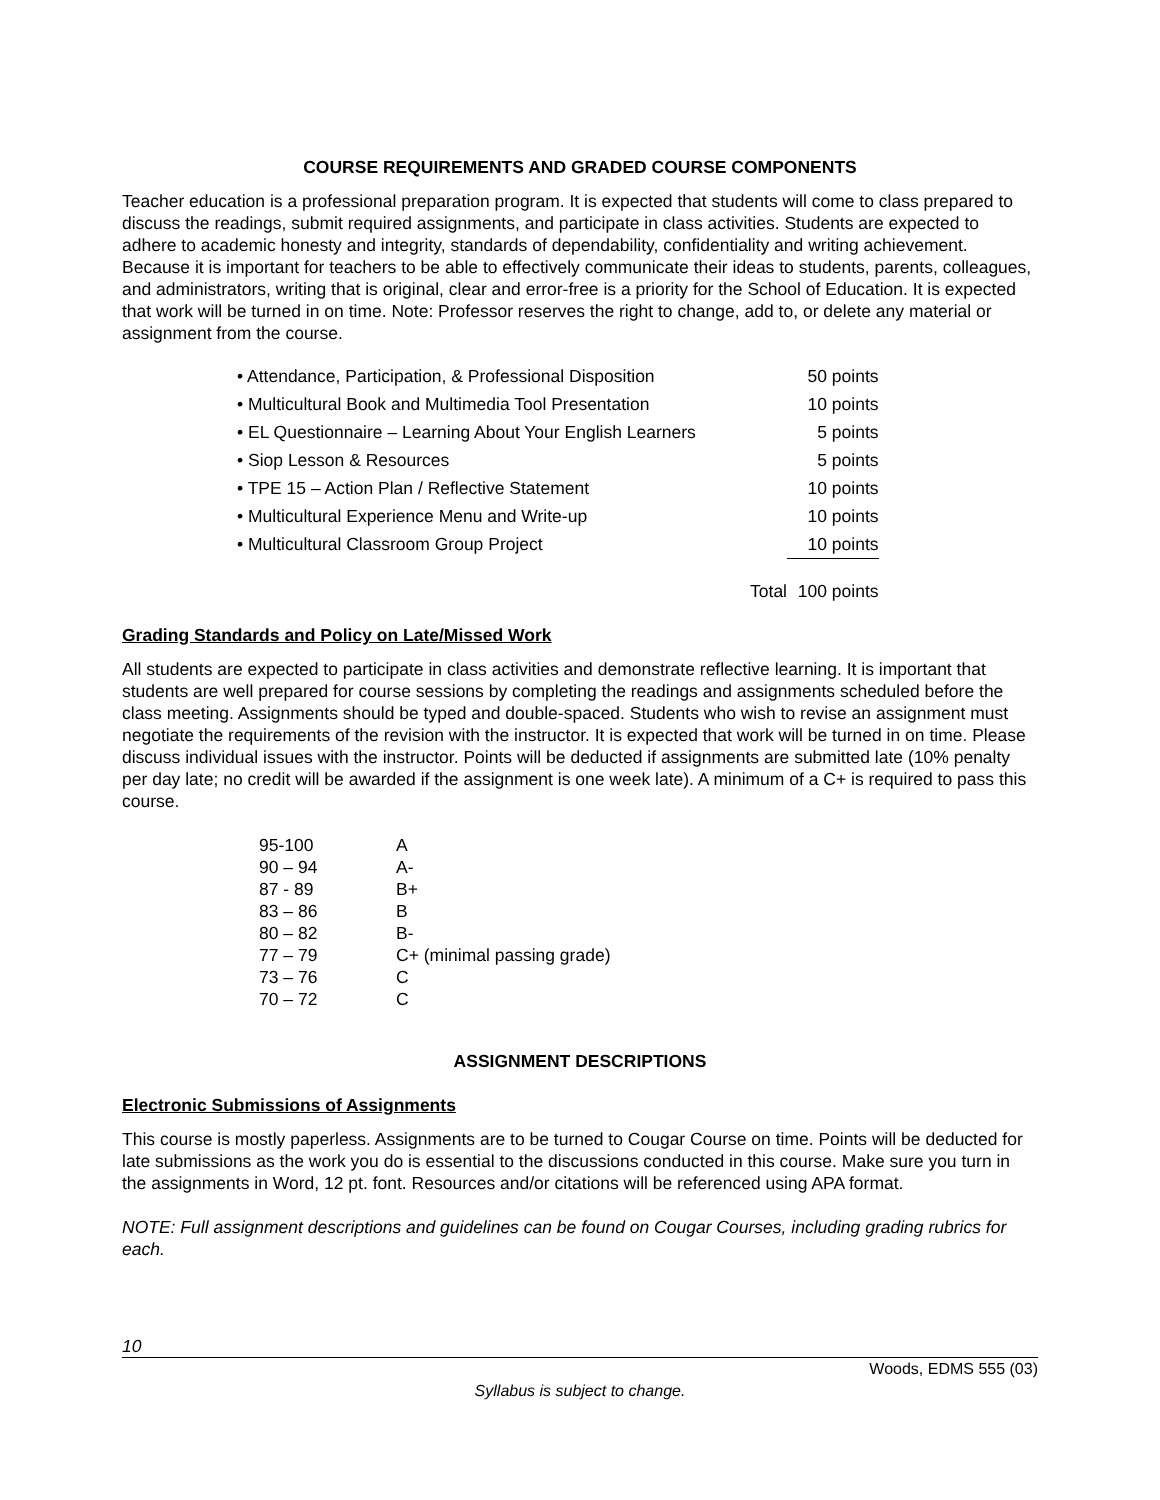COURSE REQUIREMENTS AND GRADED COURSE COMPONENTS
Teacher education is a professional preparation program. It is expected that students will come to class prepared to discuss the readings, submit required assignments, and participate in class activities. Students are expected to adhere to academic honesty and integrity, standards of dependability, confidentiality and writing achievement. Because it is important for teachers to be able to effectively communicate their ideas to students, parents, colleagues, and administrators, writing that is original, clear and error-free is a priority for the School of Education. It is expected that work will be turned in on time. Note: Professor reserves the right to change, add to, or delete any material or assignment from the course.
| • Attendance, Participation, & Professional Disposition | 50 | points |
| • Multicultural Book and Multimedia Tool Presentation | 10 | points |
| • EL Questionnaire – Learning About Your English Learners | 5 | points |
| • Siop Lesson & Resources | 5 | points |
| • TPE 15 – Action Plan / Reflective Statement | 10 | points |
| • Multicultural Experience Menu and Write-up | 10 | points |
| • Multicultural Classroom Group Project | 10 | points |
| Total | 100 | points |
Grading Standards and Policy on Late/Missed Work
All students are expected to participate in class activities and demonstrate reflective learning. It is important that students are well prepared for course sessions by completing the readings and assignments scheduled before the class meeting. Assignments should be typed and double-spaced. Students who wish to revise an assignment must negotiate the requirements of the revision with the instructor. It is expected that work will be turned in on time. Please discuss individual issues with the instructor. Points will be deducted if assignments are submitted late (10% penalty per day late; no credit will be awarded if the assignment is one week late). A minimum of a C+ is required to pass this course.
| 95-100 | A |
| 90 – 94 | A- |
| 87 - 89 | B+ |
| 83 – 86 | B |
| 80 – 82 | B- |
| 77 – 79 | C+ (minimal passing grade) |
| 73 – 76 | C |
| 70 – 72 | C |
ASSIGNMENT DESCRIPTIONS
Electronic Submissions of Assignments
This course is mostly paperless. Assignments are to be turned to Cougar Course on time. Points will be deducted for late submissions as the work you do is essential to the discussions conducted in this course. Make sure you turn in the assignments in Word, 12 pt. font. Resources and/or citations will be referenced using APA format.
NOTE: Full assignment descriptions and guidelines can be found on Cougar Courses, including grading rubrics for each.
10
Woods, EDMS 555 (03)
Syllabus is subject to change.